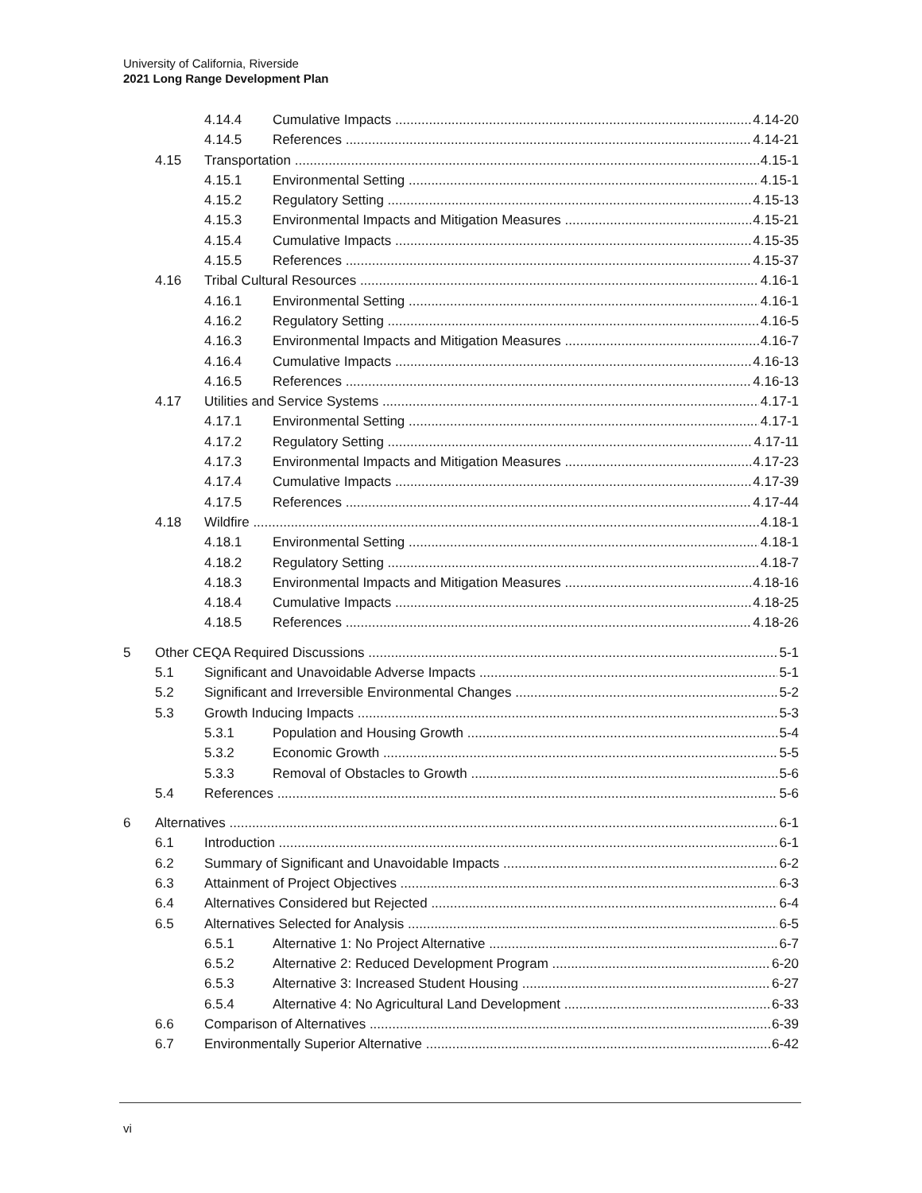University of California, Riverside
2021 Long Range Development Plan
4.14.4 Cumulative Impacts 4.14-20
4.14.5 References 4.14-21
4.15 Transportation 4.15-1
4.15.1 Environmental Setting 4.15-1
4.15.2 Regulatory Setting 4.15-13
4.15.3 Environmental Impacts and Mitigation Measures 4.15-21
4.15.4 Cumulative Impacts 4.15-35
4.15.5 References 4.15-37
4.16 Tribal Cultural Resources 4.16-1
4.16.1 Environmental Setting 4.16-1
4.16.2 Regulatory Setting 4.16-5
4.16.3 Environmental Impacts and Mitigation Measures 4.16-7
4.16.4 Cumulative Impacts 4.16-13
4.16.5 References 4.16-13
4.17 Utilities and Service Systems 4.17-1
4.17.1 Environmental Setting 4.17-1
4.17.2 Regulatory Setting 4.17-11
4.17.3 Environmental Impacts and Mitigation Measures 4.17-23
4.17.4 Cumulative Impacts 4.17-39
4.17.5 References 4.17-44
4.18 Wildfire 4.18-1
4.18.1 Environmental Setting 4.18-1
4.18.2 Regulatory Setting 4.18-7
4.18.3 Environmental Impacts and Mitigation Measures 4.18-16
4.18.4 Cumulative Impacts 4.18-25
4.18.5 References 4.18-26
5 Other CEQA Required Discussions 5-1
5.1 Significant and Unavoidable Adverse Impacts 5-1
5.2 Significant and Irreversible Environmental Changes 5-2
5.3 Growth Inducing Impacts 5-3
5.3.1 Population and Housing Growth 5-4
5.3.2 Economic Growth 5-5
5.3.3 Removal of Obstacles to Growth 5-6
5.4 References 5-6
6 Alternatives 6-1
6.1 Introduction 6-1
6.2 Summary of Significant and Unavoidable Impacts 6-2
6.3 Attainment of Project Objectives 6-3
6.4 Alternatives Considered but Rejected 6-4
6.5 Alternatives Selected for Analysis 6-5
6.5.1 Alternative 1: No Project Alternative 6-7
6.5.2 Alternative 2: Reduced Development Program 6-20
6.5.3 Alternative 3: Increased Student Housing 6-27
6.5.4 Alternative 4: No Agricultural Land Development 6-33
6.6 Comparison of Alternatives 6-39
6.7 Environmentally Superior Alternative 6-42
vi